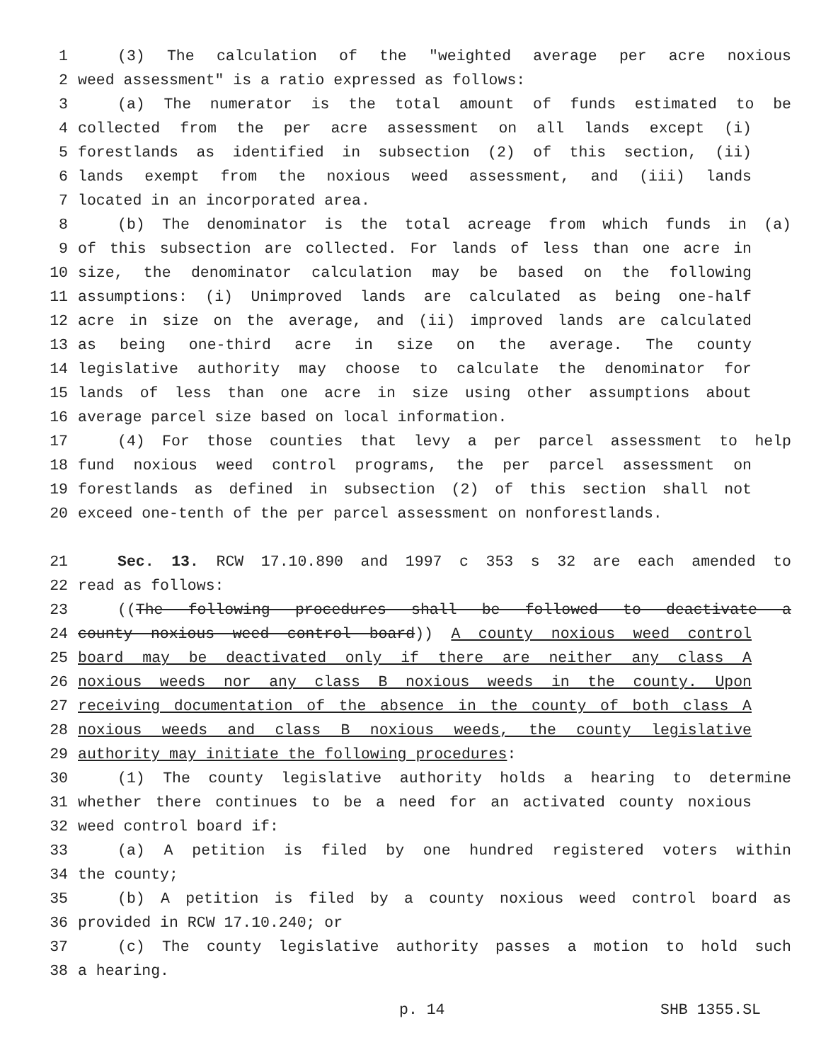1 (3) The calculation of the "weighted average per acre noxious
2 weed assessment" is a ratio expressed as follows:
3 (a) The numerator is the total amount of funds estimated to be
4 collected from the per acre assessment on all lands except (i)
5 forestlands as identified in subsection (2) of this section, (ii)
6 lands exempt from the noxious weed assessment, and (iii) lands
7 located in an incorporated area.
8 (b) The denominator is the total acreage from which funds in (a)
9 of this subsection are collected. For lands of less than one acre in
10 size, the denominator calculation may be based on the following
11 assumptions: (i) Unimproved lands are calculated as being one-half
12 acre in size on the average, and (ii) improved lands are calculated
13 as being one-third acre in size on the average. The county
14 legislative authority may choose to calculate the denominator for
15 lands of less than one acre in size using other assumptions about
16 average parcel size based on local information.
17 (4) For those counties that levy a per parcel assessment to help
18 fund noxious weed control programs, the per parcel assessment on
19 forestlands as defined in subsection (2) of this section shall not
20 exceed one-tenth of the per parcel assessment on nonforestlands.
21 Sec. 13. RCW 17.10.890 and 1997 c 353 s 32 are each amended to
22 read as follows:
23 ((The following procedures shall be followed to deactivate a
24 county noxious weed control board)) A county noxious weed control
25 board may be deactivated only if there are neither any class A
26 noxious weeds nor any class B noxious weeds in the county. Upon
27 receiving documentation of the absence in the county of both class A
28 noxious weeds and class B noxious weeds, the county legislative
29 authority may initiate the following procedures:
30 (1) The county legislative authority holds a hearing to determine
31 whether there continues to be a need for an activated county noxious
32 weed control board if:
33 (a) A petition is filed by one hundred registered voters within
34 the county;
35 (b) A petition is filed by a county noxious weed control board as
36 provided in RCW 17.10.240; or
37 (c) The county legislative authority passes a motion to hold such
38 a hearing.
p. 14 SHB 1355.SL